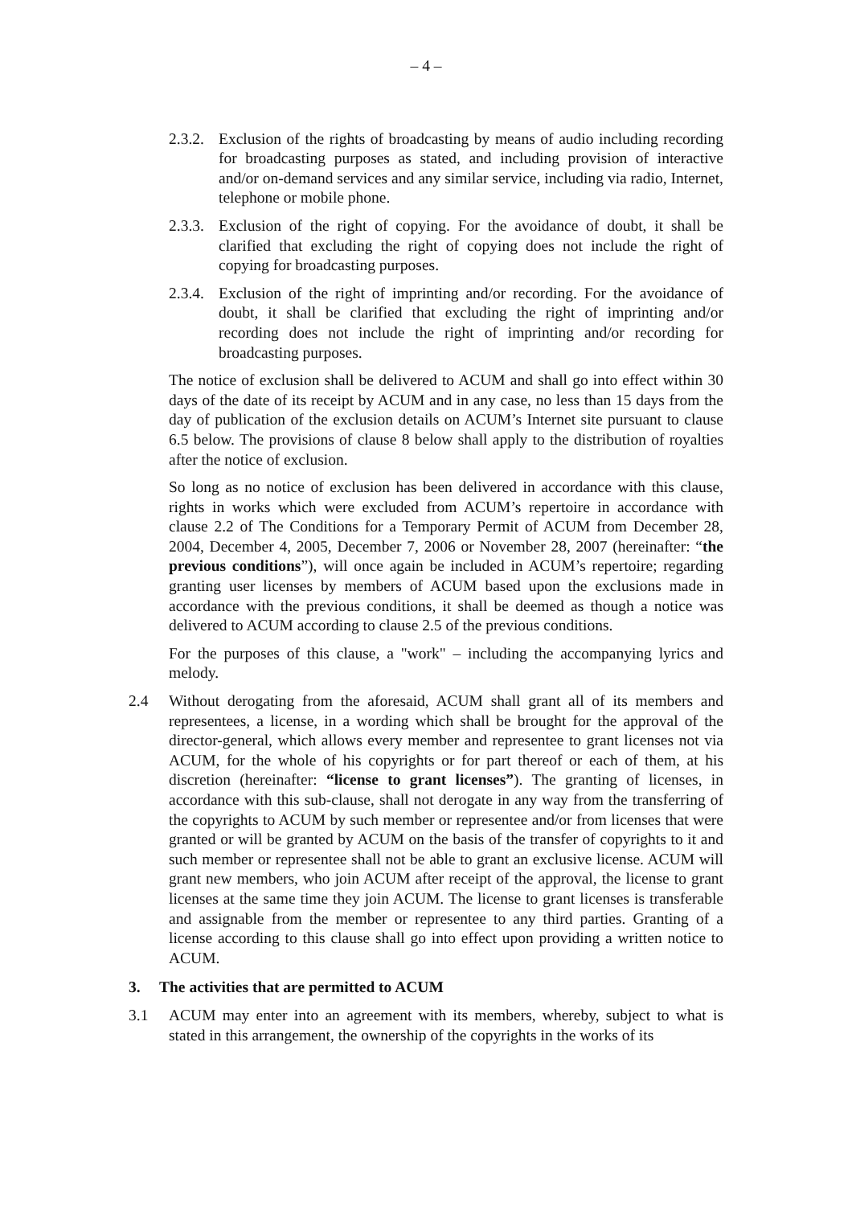– 4 –
2.3.2. Exclusion of the rights of broadcasting by means of audio including recording for broadcasting purposes as stated, and including provision of interactive and/or on-demand services and any similar service, including via radio, Internet, telephone or mobile phone.
2.3.3. Exclusion of the right of copying. For the avoidance of doubt, it shall be clarified that excluding the right of copying does not include the right of copying for broadcasting purposes.
2.3.4. Exclusion of the right of imprinting and/or recording. For the avoidance of doubt, it shall be clarified that excluding the right of imprinting and/or recording does not include the right of imprinting and/or recording for broadcasting purposes.
The notice of exclusion shall be delivered to ACUM and shall go into effect within 30 days of the date of its receipt by ACUM and in any case, no less than 15 days from the day of publication of the exclusion details on ACUM’s Internet site pursuant to clause 6.5 below. The provisions of clause 8 below shall apply to the distribution of royalties after the notice of exclusion.
So long as no notice of exclusion has been delivered in accordance with this clause, rights in works which were excluded from ACUM’s repertoire in accordance with clause 2.2 of The Conditions for a Temporary Permit of ACUM from December 28, 2004, December 4, 2005, December 7, 2006 or November 28, 2007 (hereinafter: “the previous conditions”), will once again be included in ACUM’s repertoire; regarding granting user licenses by members of ACUM based upon the exclusions made in accordance with the previous conditions, it shall be deemed as though a notice was delivered to ACUM according to clause 2.5 of the previous conditions.
For the purposes of this clause, a "work" – including the accompanying lyrics and melody.
2.4 Without derogating from the aforesaid, ACUM shall grant all of its members and representees, a license, in a wording which shall be brought for the approval of the director-general, which allows every member and representee to grant licenses not via ACUM, for the whole of his copyrights or for part thereof or each of them, at his discretion (hereinafter: “license to grant licenses”). The granting of licenses, in accordance with this sub-clause, shall not derogate in any way from the transferring of the copyrights to ACUM by such member or representee and/or from licenses that were granted or will be granted by ACUM on the basis of the transfer of copyrights to it and such member or representee shall not be able to grant an exclusive license. ACUM will grant new members, who join ACUM after receipt of the approval, the license to grant licenses at the same time they join ACUM. The license to grant licenses is transferable and assignable from the member or representee to any third parties. Granting of a license according to this clause shall go into effect upon providing a written notice to ACUM.
3. The activities that are permitted to ACUM
3.1 ACUM may enter into an agreement with its members, whereby, subject to what is stated in this arrangement, the ownership of the copyrights in the works of its